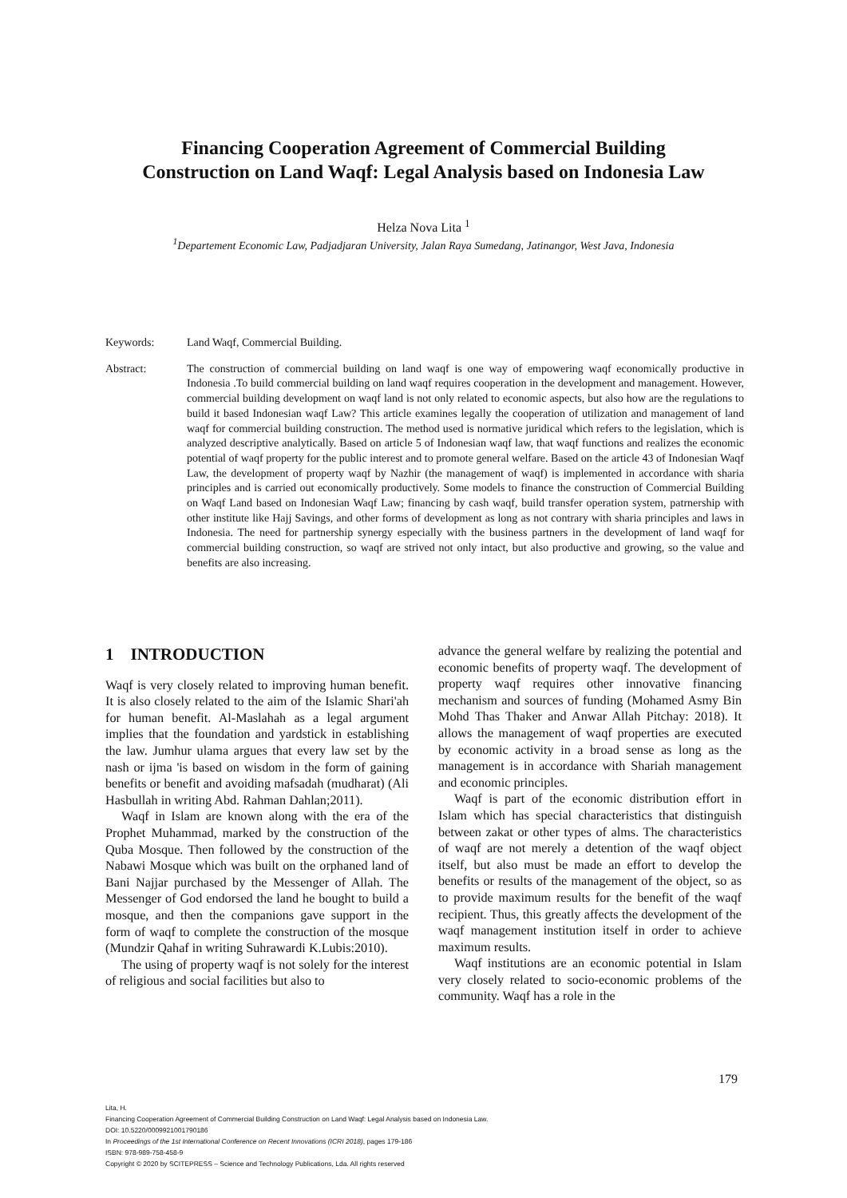Financing Cooperation Agreement of Commercial Building
Construction on Land Waqf: Legal Analysis based on Indonesia Law
Helza Nova Lita <sup>1</sup>
<sup>1</sup> Departement Economic Law, Padjadjaran University, Jalan Raya Sumedang, Jatinangor, West Java, Indonesia
Keywords: Land Waqf, Commercial Building.
Abstract: The construction of commercial building on land waqf is one way of empowering waqf economically productive in Indonesia .To build commercial building on land waqf requires cooperation in the development and management. However, commercial building development on waqf land is not only related to economic aspects, but also how are the regulations to build it based Indonesian waqf Law? This article examines legally the cooperation of utilization and management of land waqf for commercial building construction. The method used is normative juridical which refers to the legislation, which is analyzed descriptive analytically. Based on article 5 of Indonesian waqf law, that waqf functions and realizes the economic potential of waqf property for the public interest and to promote general welfare. Based on the article 43 of Indonesian Waqf Law, the development of property waqf by Nazhir (the management of waqf) is implemented in accordance with sharia principles and is carried out economically productively. Some models to finance the construction of Commercial Building on Waqf Land based on Indonesian Waqf Law; financing by cash waqf, build transfer operation system, patrnership with other institute like Hajj Savings, and other forms of development as long as not contrary with sharia principles and laws in Indonesia. The need for partnership synergy especially with the business partners in the development of land waqf for commercial building construction, so waqf are strived not only intact, but also productive and growing, so the value and benefits are also increasing.
1 INTRODUCTION
Waqf is very closely related to improving human benefit. It is also closely related to the aim of the Islamic Shari'ah for human benefit. Al-Maslahah as a legal argument implies that the foundation and yardstick in establishing the law. Jumhur ulama argues that every law set by the nash or ijma 'is based on wisdom in the form of gaining benefits or benefit and avoiding mafsadah (mudharat) (Ali Hasbullah in writing Abd. Rahman Dahlan;2011).
Waqf in Islam are known along with the era of the Prophet Muhammad, marked by the construction of the Quba Mosque. Then followed by the construction of the Nabawi Mosque which was built on the orphaned land of Bani Najjar purchased by the Messenger of Allah. The Messenger of God endorsed the land he bought to build a mosque, and then the companions gave support in the form of waqf to complete the construction of the mosque (Mundzir Qahaf in writing Suhrawardi K.Lubis:2010).
The using of property waqf is not solely for the interest of religious and social facilities but also to
advance the general welfare by realizing the potential and economic benefits of property waqf. The development of property waqf requires other innovative financing mechanism and sources of funding (Mohamed Asmy Bin Mohd Thas Thaker and Anwar Allah Pitchay: 2018). It allows the management of waqf properties are executed by economic activity in a broad sense as long as the management is in accordance with Shariah management and economic principles.
Waqf is part of the economic distribution effort in Islam which has special characteristics that distinguish between zakat or other types of alms. The characteristics of waqf are not merely a detention of the waqf object itself, but also must be made an effort to develop the benefits or results of the management of the object, so as to provide maximum results for the benefit of the waqf recipient. Thus, this greatly affects the development of the waqf management institution itself in order to achieve maximum results.
Waqf institutions are an economic potential in Islam very closely related to socio-economic problems of the community. Waqf has a role in the
179
Lita, H.
Financing Cooperation Agreement of Commercial Building Construction on Land Waqf: Legal Analysis based on Indonesia Law.
DOI: 10.5220/0009921001790186
In Proceedings of the 1st International Conference on Recent Innovations (ICRI 2018), pages 179-186
ISBN: 978-989-758-458-9
Copyright © 2020 by SCITEPRESS – Science and Technology Publications, Lda. All rights reserved